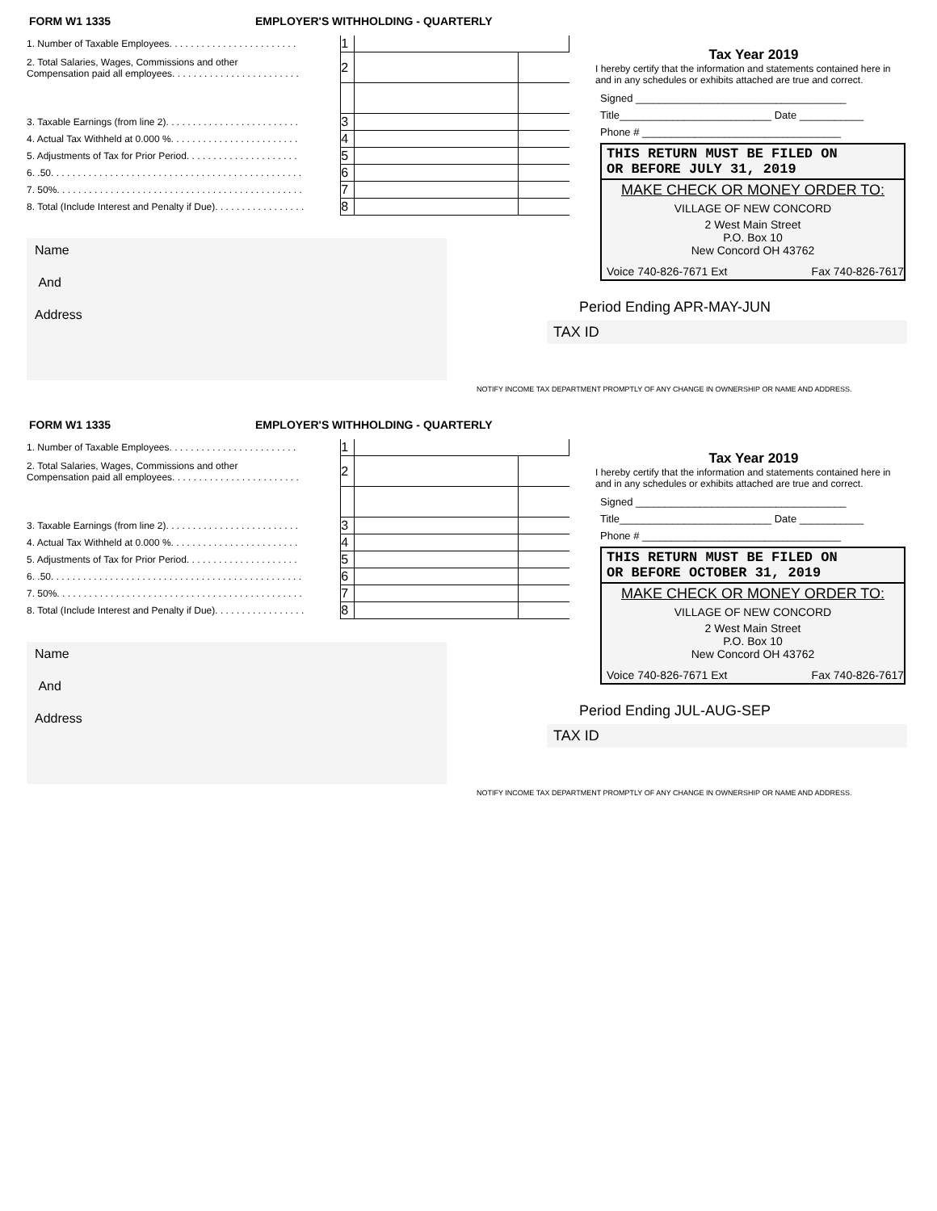FORM W1 1335 EMPLOYER'S WITHHOLDING - QUARTERLY
| 1. Number of Taxable Employees. . . . . . . . . . . . . . . . . . . . . . . . | 1 | | |
| 2. Total Salaries, Wages, Commissions and other Compensation paid all employees. . . . . . . . . . . . . . . . . . . . . . . . | 2 | | |
| 3. Taxable Earnings (from line 2). . . . . . . . . . . . . . . . . . . . . . . . . | 3 | | |
| 4. Actual Tax Withheld at 0.000 %. . . . . . . . . . . . . . . . . . . . . . . . | 4 | | |
| 5. Adjustments of Tax for Prior Period. . . . . . . . . . . . . . . . . . . . . | 5 | | |
| 6. .50. . . . . . . . . . . . . . . . . . . . . . . . . . . . . . . . . . . . . . . . . . . . . . . | 6 | | |
| 7. 50%. . . . . . . . . . . . . . . . . . . . . . . . . . . . . . . . . . . . . . . . . . . . . . | 7 | | |
| 8. Total (Include Interest and Penalty if Due). . . . . . . . . . . . . . . . . | 8 | | |
Name
And
Address
Tax Year 2019
I hereby certify that the information and statements contained here in and in any schedules or exhibits attached are true and correct.
Signed ____________________________________
Title__________________________ Date ___________
Phone # __________________________________
THIS RETURN MUST BE FILED ON
OR BEFORE JULY 31, 2019
MAKE CHECK OR MONEY ORDER TO:
VILLAGE OF NEW CONCORD
2 West Main Street
P.O. Box 10
New Concord OH 43762
Voice 740-826-7671 Ext Fax 740-826-7617
Period Ending APR-MAY-JUN
TAX ID
NOTIFY INCOME TAX DEPARTMENT PROMPTLY OF ANY CHANGE IN OWNERSHIP OR NAME AND ADDRESS.
FORM W1 1335 EMPLOYER'S WITHHOLDING - QUARTERLY
| 1. Number of Taxable Employees. . . . . . . . . . . . . . . . . . . . . . . . | 1 | | |
| 2. Total Salaries, Wages, Commissions and other Compensation paid all employees. . . . . . . . . . . . . . . . . . . . . . . . | 2 | | |
| 3. Taxable Earnings (from line 2). . . . . . . . . . . . . . . . . . . . . . . . . | 3 | | |
| 4. Actual Tax Withheld at 0.000 %. . . . . . . . . . . . . . . . . . . . . . . . | 4 | | |
| 5. Adjustments of Tax for Prior Period. . . . . . . . . . . . . . . . . . . . . | 5 | | |
| 6. .50. . . . . . . . . . . . . . . . . . . . . . . . . . . . . . . . . . . . . . . . . . . . . . . | 6 | | |
| 7. 50%. . . . . . . . . . . . . . . . . . . . . . . . . . . . . . . . . . . . . . . . . . . . . . | 7 | | |
| 8. Total (Include Interest and Penalty if Due). . . . . . . . . . . . . . . . . | 8 | | |
Name
And
Address
Tax Year 2019
I hereby certify that the information and statements contained here in and in any schedules or exhibits attached are true and correct.
Signed ____________________________________
Title__________________________ Date ___________
Phone # __________________________________
THIS RETURN MUST BE FILED ON
OR BEFORE OCTOBER 31, 2019
MAKE CHECK OR MONEY ORDER TO:
VILLAGE OF NEW CONCORD
2 West Main Street
P.O. Box 10
New Concord OH 43762
Voice 740-826-7671 Ext Fax 740-826-7617
Period Ending JUL-AUG-SEP
TAX ID
NOTIFY INCOME TAX DEPARTMENT PROMPTLY OF ANY CHANGE IN OWNERSHIP OR NAME AND ADDRESS.